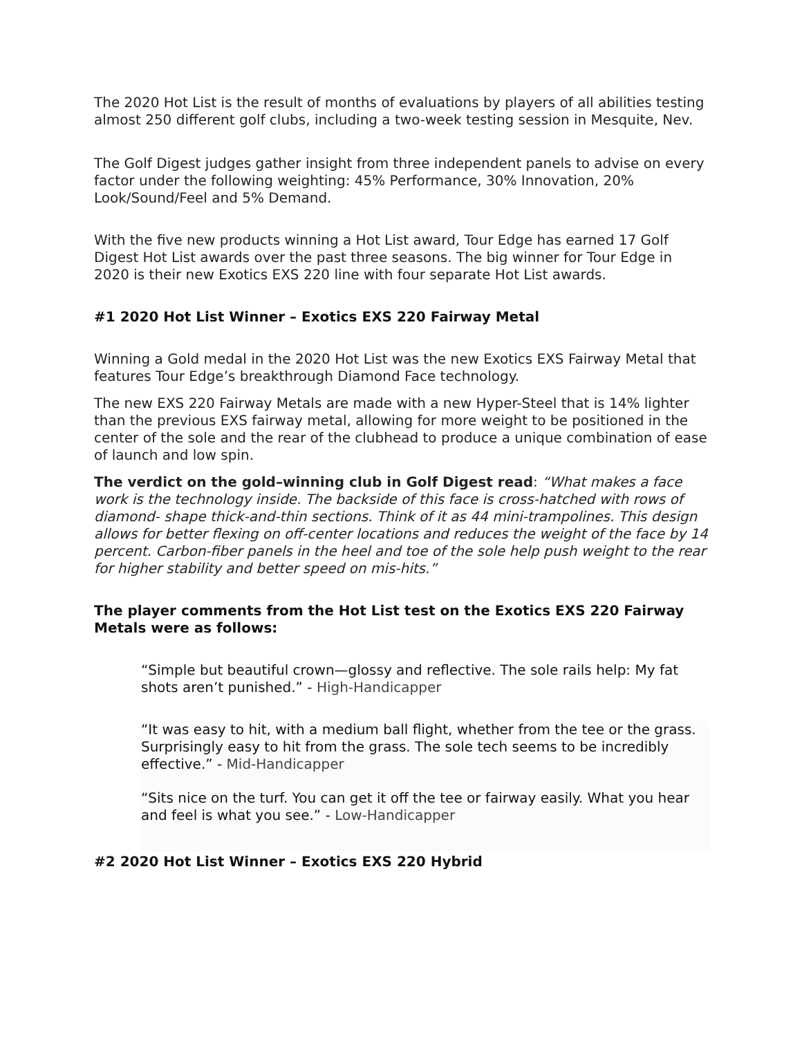The 2020 Hot List is the result of months of evaluations by players of all abilities testing almost 250 different golf clubs, including a two-week testing session in Mesquite, Nev.
The Golf Digest judges gather insight from three independent panels to advise on every factor under the following weighting: 45% Performance, 30% Innovation, 20% Look/Sound/Feel and 5% Demand.
With the five new products winning a Hot List award, Tour Edge has earned 17 Golf Digest Hot List awards over the past three seasons. The big winner for Tour Edge in 2020 is their new Exotics EXS 220 line with four separate Hot List awards.
#1 2020 Hot List Winner – Exotics EXS 220 Fairway Metal
Winning a Gold medal in the 2020 Hot List was the new Exotics EXS Fairway Metal that features Tour Edge’s breakthrough Diamond Face technology.
The new EXS 220 Fairway Metals are made with a new Hyper-Steel that is 14% lighter than the previous EXS fairway metal, allowing for more weight to be positioned in the center of the sole and the rear of the clubhead to produce a unique combination of ease of launch and low spin.
The verdict on the gold–winning club in Golf Digest read: “What makes a face work is the technology inside. The backside of this face is cross-hatched with rows of diamond- shape thick-and-thin sections. Think of it as 44 mini-trampolines. This design allows for better flexing on off-center locations and reduces the weight of the face by 14 percent. Carbon-fiber panels in the heel and toe of the sole help push weight to the rear for higher stability and better speed on mis-hits.”
The player comments from the Hot List test on the Exotics EXS 220 Fairway Metals were as follows:
“Simple but beautiful crown—glossy and reflective. The sole rails help: My fat shots aren’t punished.” - High-Handicapper
“It was easy to hit, with a medium ball flight, whether from the tee or the grass. Surprisingly easy to hit from the grass. The sole tech seems to be incredibly effective.” - Mid-Handicapper
“Sits nice on the turf. You can get it off the tee or fairway easily. What you hear and feel is what you see.” - Low-Handicapper
#2 2020 Hot List Winner – Exotics EXS 220 Hybrid